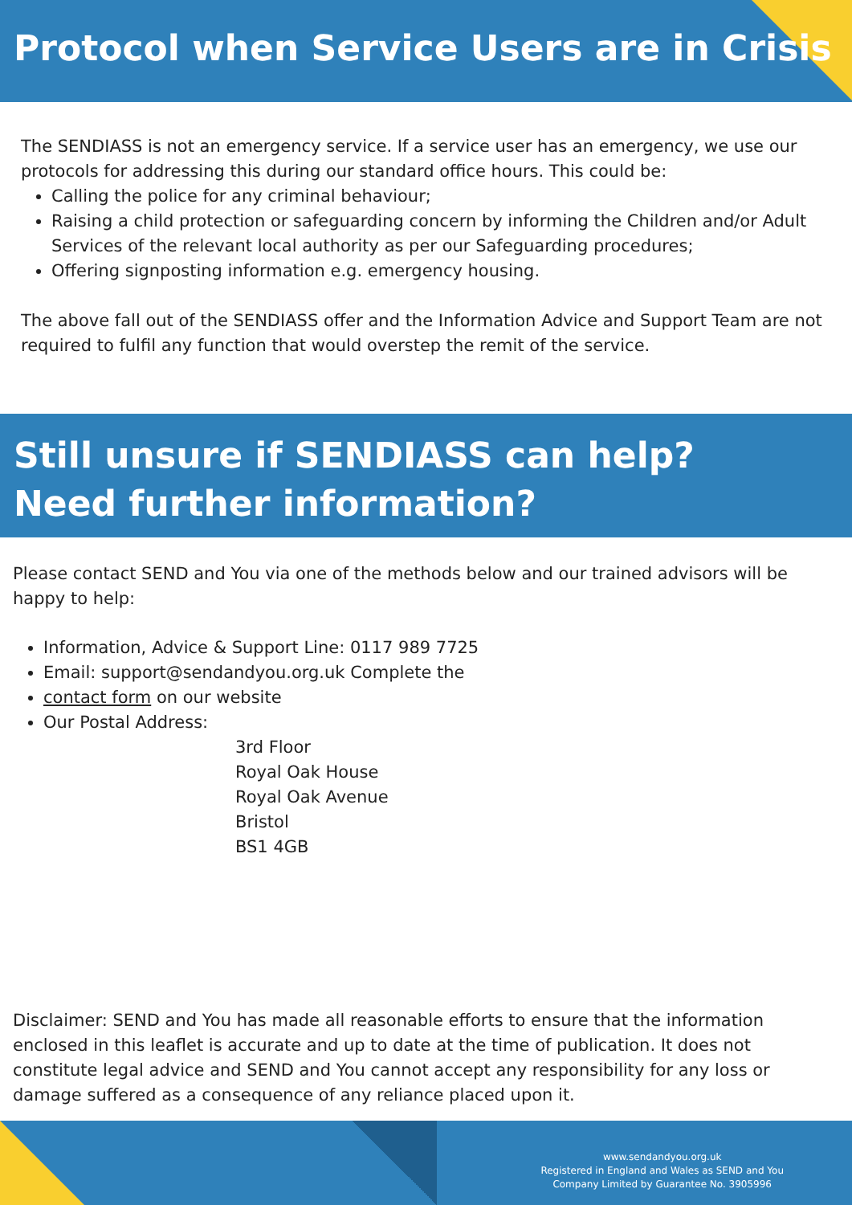Protocol when Service Users are in Crisis
The SENDIASS is not an emergency service. If a service user has an emergency, we use our protocols for addressing this during our standard office hours. This could be:
Calling the police for any criminal behaviour;
Raising a child protection or safeguarding concern by informing the Children and/or Adult Services of the relevant local authority as per our Safeguarding procedures;
Offering signposting information e.g. emergency housing.
The above fall out of the SENDIASS offer and the Information Advice and Support Team are not required to fulfil any function that would overstep the remit of the service.
Still unsure if SENDIASS can help?
Need further information?
Please contact SEND and You via one of the methods below and our trained advisors will be happy to help:
Information, Advice & Support Line: 0117 989 7725
Email: support@sendandyou.org.uk Complete the
contact form on our website
Our Postal Address:
3rd Floor
Royal Oak House
Royal Oak Avenue
Bristol
BS1 4GB
Disclaimer: SEND and You has made all reasonable efforts to ensure that the information enclosed in this leaflet is accurate and up to date at the time of publication. It does not constitute legal advice and SEND and You cannot accept any responsibility for any loss or damage suffered as a consequence of any reliance placed upon it.
www.sendandyou.org.uk
Registered in England and Wales as SEND and You
Company Limited by Guarantee No. 3905996